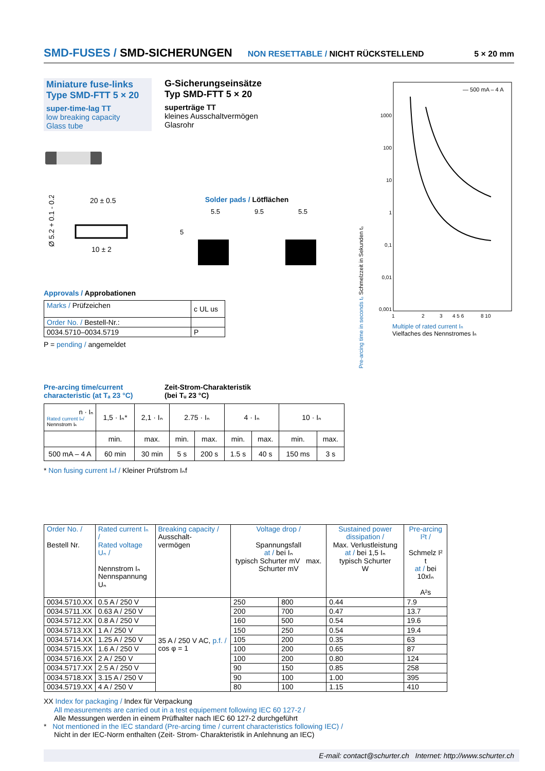SMD-FUSES / SMD-SICHERUNGEN NON RESETTABLE / NICHT RÜCKSTELLEND 5 × 20 mm
Miniature fuse-links
Type SMD-FTT 5 × 20
super-time-lag TT
low breaking capacity
Glass tube
G-Sicherungseinsätze
Typ SMD-FTT 5 × 20
superträge TT
kleines Ausschaltvermögen
Glasrohr
20 ± 0.5
10 ± 2
Ø 5.2 + 0.1 - 0.2
Solder pads / Lötflächen
5.5
9.5
5.5
5
— 500 mA – 4 A
1000
100
10
1
0,1
0,01
0,001
1
2
3
4 5 6
8 10
Pre-arcing time in seconds tₛ Schmelzzeit in Sekunden tₛ
Multiple of rated current Iₙ
Vielfaches des Nennstromes Iₙ
Approvals / Approbationen
| Marks / Prüfzeichen | c UL us |
| Order No. / Bestell-Nr.: | |
| 0034.5710–0034.5719 | P |
P = pending / angemeldet
Pre-arcing time/current
characteristic (at Tₐ 23 °C)
Zeit-Strom-Charakteristik
(bei Tᵤ 23 °C)
| n · Iₙ Rated current Iₙ/ Nennstrom Iₙ | 1,5 · Iₙ* | 2,1 · Iₙ | 2.75 · Iₙ | | 4 · Iₙ | | 10 · Iₙ | |
| | min. | max. | min. | max. | min. | max. | min. | max. |
| 500 mA – 4 A | 60 min | 30 min | 5 s | 200 s | 1.5 s | 40 s | 150 ms | 3 s |
* Non fusing current Iₙf / Kleiner Prüfstrom Iₙf
| Order No. / Bestell Nr. | Rated current Iₙ / Rated voltage Uₙ / Nennstrom Iₙ Nennspannung Uₙ | Breaking capacity / Ausschalt- vermögen | Voltage drop / Spannungsfall at / bei Iₙ typisch Schurter mV max. Schurter mV | | Sustained power dissipation / Max. Verlustleistung at / bei 1,5 Iₙ typisch Schurter W | Pre-arcing I²t / Schmelz I² t at / bei 10xIₙ A²s |
| 0034.5710.XX | 0.5 A / 250 V | 35 A / 250 V AC, p.f. / cos φ = 1 | 250 | 800 | 0.44 | 7.9 |
| 0034.5711.XX | 0.63 A / 250 V | | 200 | 700 | 0.47 | 13.7 |
| 0034.5712.XX | 0.8 A / 250 V | | 160 | 500 | 0.54 | 19.6 |
| 0034.5713.XX | 1 A / 250 V | | 150 | 250 | 0.54 | 19.4 |
| 0034.5714.XX | 1.25 A / 250 V | | 105 | 200 | 0.35 | 63 |
| 0034.5715.XX | 1.6 A / 250 V | | 100 | 200 | 0.65 | 87 |
| 0034.5716.XX | 2 A / 250 V | | 100 | 200 | 0.80 | 124 |
| 0034.5717.XX | 2.5 A / 250 V | | 90 | 150 | 0.85 | 258 |
| 0034.5718.XX | 3.15 A / 250 V | | 90 | 100 | 1.00 | 395 |
| 0034.5719.XX | 4 A / 250 V | | 80 | 100 | 1.15 | 410 |
XX Index for packaging / Index für Verpackung
All measurements are carried out in a test equipement following IEC 60 127-2 /
Alle Messungen werden in einem Prüfhalter nach IEC 60 127-2 durchgeführt
* Not mentioned in the IEC standard (Pre-arcing time / current characteristics following IEC) /
Nicht in der IEC-Norm enthalten (Zeit- Strom- Charakteristik in Anlehnung an IEC)
E-mail: contact@schurter.ch Internet: http://www.schurter.ch